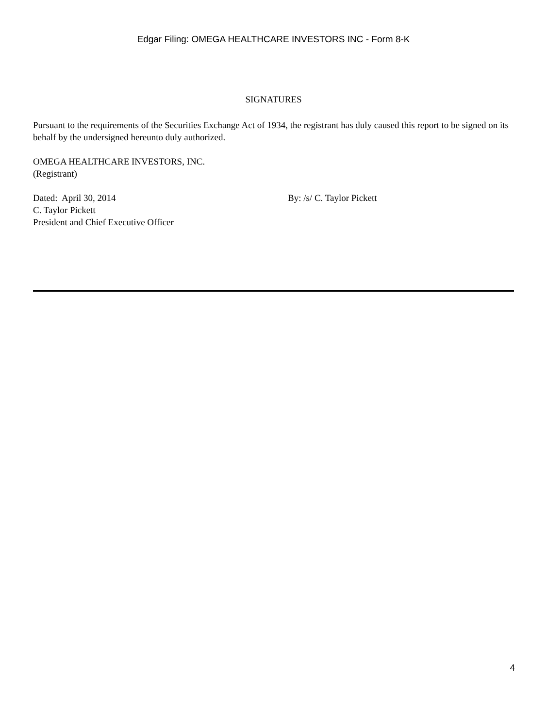Edgar Filing: OMEGA HEALTHCARE INVESTORS INC - Form 8-K
SIGNATURES
Pursuant to the requirements of the Securities Exchange Act of 1934, the registrant has duly caused this report to be signed on its behalf by the undersigned hereunto duly authorized.
OMEGA HEALTHCARE INVESTORS, INC.
(Registrant)
Dated: April 30, 2014 By: /s/ C. Taylor Pickett
C. Taylor Pickett
President and Chief Executive Officer
4